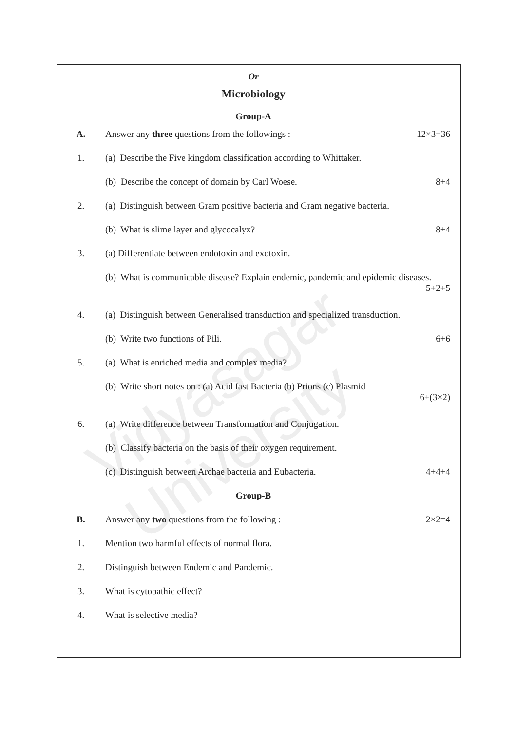Vidyasagar University
Or
Microbiology
Group-A
A. Answer any three questions from the followings : 12×3=36
1. (a) Describe the Five kingdom classification according to Whittaker.
(b) Describe the concept of domain by Carl Woese. 8+4
2. (a) Distinguish between Gram positive bacteria and Gram negative bacteria.
(b) What is slime layer and glycocalyx? 8+4
3. (a) Differentiate between endotoxin and exotoxin.
(b) What is communicable disease? Explain endemic, pandemic and epidemic diseases.
5+2+5
4. (a) Distinguish between Generalised transduction and specialized transduction.
(b) Write two functions of Pili. 6+6
5. (a) What is enriched media and complex media?
(b) Write short notes on : (a) Acid fast Bacteria (b) Prions (c) Plasmid
6+(3×2)
6. (a) Write difference between Transformation and Conjugation.
(b) Classify bacteria on the basis of their oxygen requirement.
(c) Distinguish between Archae bacteria and Eubacteria. 4+4+4
Group-B
B. Answer any two questions from the following : 2×2=4
1. Mention two harmful effects of normal flora.
2. Distinguish between Endemic and Pandemic.
3. What is cytopathic effect?
4. What is selective media?